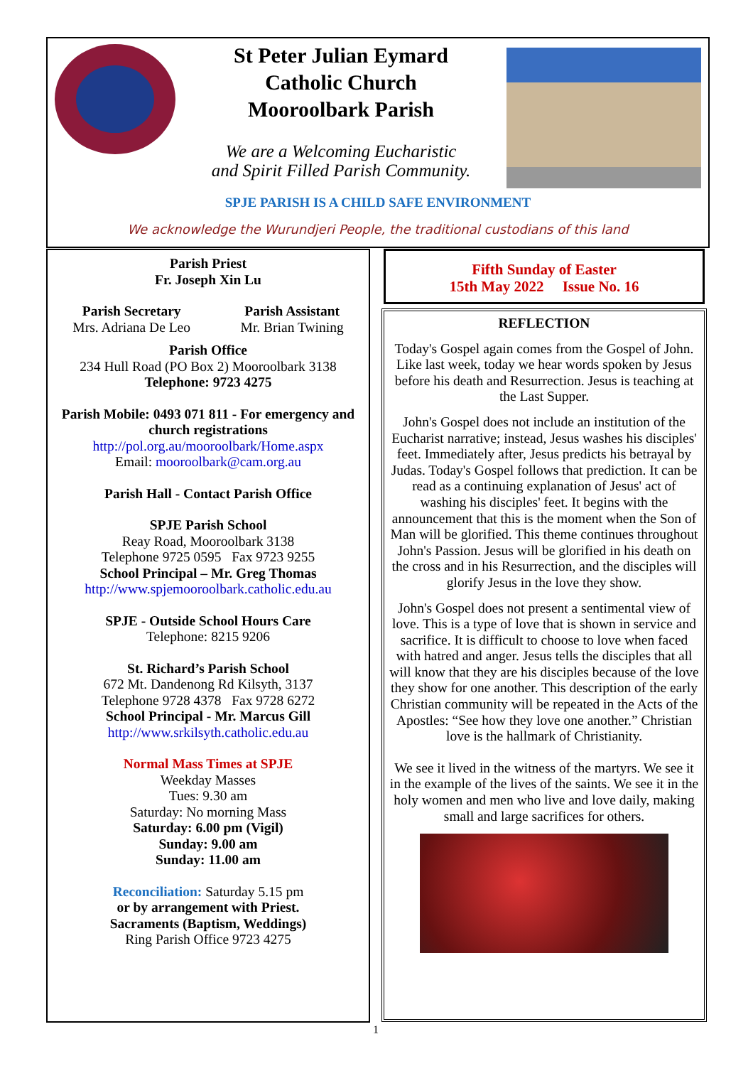St Peter Julian Eymard
Catholic Church
Mooroolbark Parish
We are a Welcoming Eucharistic
and Spirit Filled Parish Community.
SPJE PARISH IS A CHILD SAFE ENVIRONMENT
We acknowledge the Wurundjeri People, the traditional custodians of this land
Parish Priest
Fr. Joseph Xin Lu
Parish Secretary
Mrs. Adriana De Leo
Parish Assistant
Mr. Brian Twining
Parish Office
234 Hull Road (PO Box 2) Mooroolbark 3138
Telephone: 9723 4275
Parish Mobile: 0493 071 811 - For emergency and church registrations
http://pol.org.au/mooroolbark/Home.aspx
Email: mooroolbark@cam.org.au
Parish Hall - Contact Parish Office
SPJE Parish School
Reay Road, Mooroolbark 3138
Telephone 9725 0595 Fax 9723 9255
School Principal – Mr. Greg Thomas
http://www.spjemooroolbark.catholic.edu.au
SPJE - Outside School Hours Care
Telephone: 8215 9206
St. Richard’s Parish School
672 Mt. Dandenong Rd Kilsyth, 3137
Telephone 9728 4378 Fax 9728 6272
School Principal - Mr. Marcus Gill
http://www.srkilsyth.catholic.edu.au
Normal Mass Times at SPJE
Weekday Masses
Tues: 9.30 am
Saturday: No morning Mass
Saturday: 6.00 pm (Vigil)
Sunday: 9.00 am
Sunday: 11.00 am
Reconciliation: Saturday 5.15 pm
or by arrangement with Priest.
Sacraments (Baptism, Weddings)
Ring Parish Office 9723 4275
Fifth Sunday of Easter
15th May 2022 Issue No. 16
REFLECTION
Today's Gospel again comes from the Gospel of John. Like last week, today we hear words spoken by Jesus before his death and Resurrection. Jesus is teaching at the Last Supper.
John's Gospel does not include an institution of the Eucharist narrative; instead, Jesus washes his disciples' feet. Immediately after, Jesus predicts his betrayal by Judas. Today's Gospel follows that prediction. It can be read as a continuing explanation of Jesus' act of washing his disciples' feet. It begins with the announcement that this is the moment when the Son of Man will be glorified. This theme continues throughout John's Passion. Jesus will be glorified in his death on the cross and in his Resurrection, and the disciples will glorify Jesus in the love they show.
John's Gospel does not present a sentimental view of love. This is a type of love that is shown in service and sacrifice. It is difficult to choose to love when faced with hatred and anger. Jesus tells the disciples that all will know that they are his disciples because of the love they show for one another. This description of the early Christian community will be repeated in the Acts of the Apostles: “See how they love one another.” Christian love is the hallmark of Christianity.
We see it lived in the witness of the martyrs. We see it in the example of the lives of the saints. We see it in the holy women and men who live and love daily, making small and large sacrifices for others.
1